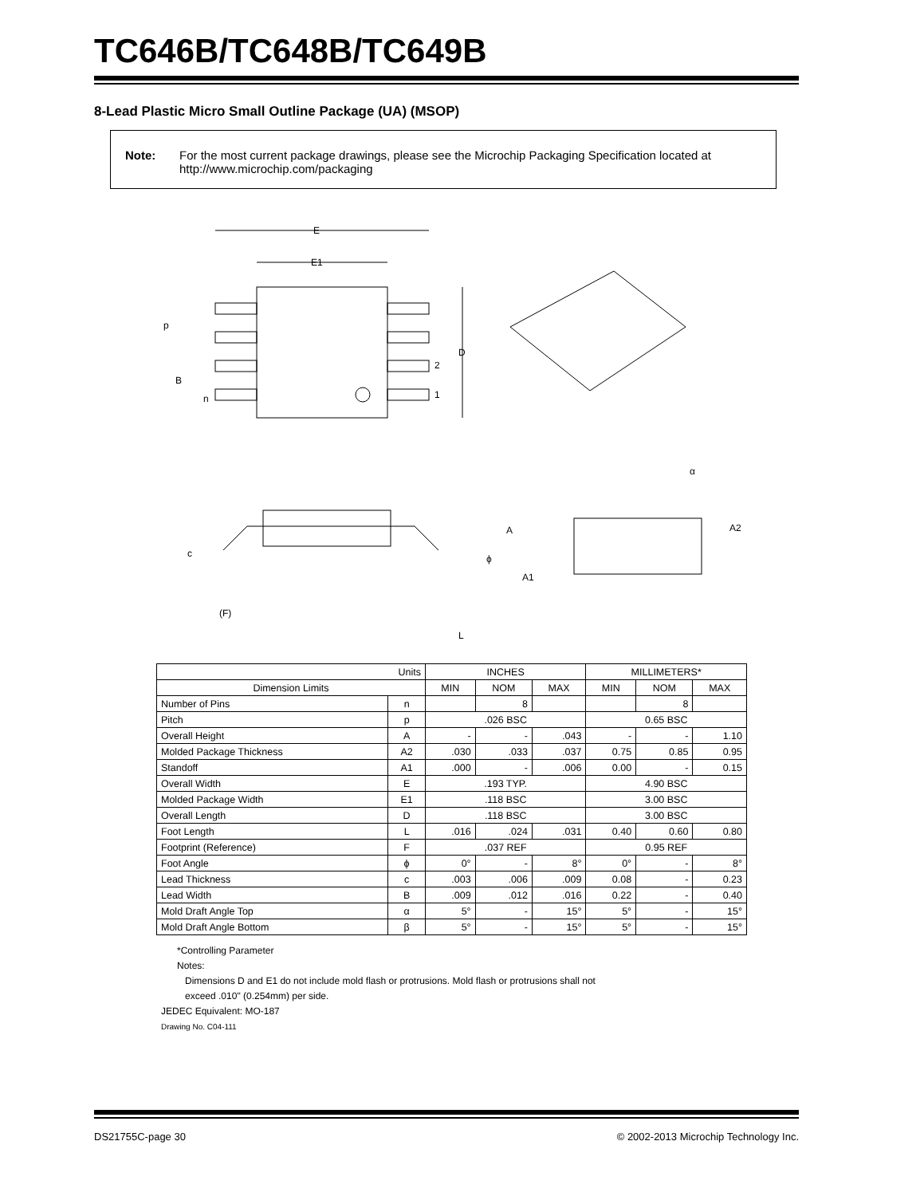TC646B/TC648B/TC649B
8-Lead Plastic Micro Small Outline Package (UA) (MSOP)
Note: For the most current package drawings, please see the Microchip Packaging Specification located at http://www.microchip.com/packaging
E
E1
p
B
n
D
2
1
α
A
A1
A2
c
ϕ
(F)
L
| Units | | INCHES | | | MILLIMETERS* | | |
| --- | --- | --- | --- | --- | --- | --- | --- |
| Dimension Limits | | MIN | NOM | MAX | MIN | NOM | MAX |
| Number of Pins | n | | 8 | | | 8 | |
| Pitch | p | .026 BSC | | | 0.65 BSC | | |
| Overall Height | A | - | - | .043 | - | - | 1.10 |
| Molded Package Thickness | A2 | .030 | .033 | .037 | 0.75 | 0.85 | 0.95 |
| Standoff | A1 | .000 | - | .006 | 0.00 | - | 0.15 |
| Overall Width | E | .193 TYP. | | | 4.90 BSC | | |
| Molded Package Width | E1 | .118 BSC | | | 3.00 BSC | | |
| Overall Length | D | .118 BSC | | | 3.00 BSC | | |
| Foot Length | L | .016 | .024 | .031 | 0.40 | 0.60 | 0.80 |
| Footprint (Reference) | F | .037 REF | | | 0.95 REF | | |
| Foot Angle | ϕ | 0° | - | 8° | 0° | - | 8° |
| Lead Thickness | c | .003 | .006 | .009 | 0.08 | - | 0.23 |
| Lead Width | B | .009 | .012 | .016 | 0.22 | - | 0.40 |
| Mold Draft Angle Top | α | 5° | - | 15° | 5° | - | 15° |
| Mold Draft Angle Bottom | β | 5° | - | 15° | 5° | - | 15° |
*Controlling Parameter
Notes:
Dimensions D and E1 do not include mold flash or protrusions. Mold flash or protrusions shall not
exceed .010" (0.254mm) per side.
JEDEC Equivalent: MO-187
Drawing No. C04-111
DS21755C-page 30
© 2002-2013 Microchip Technology Inc.